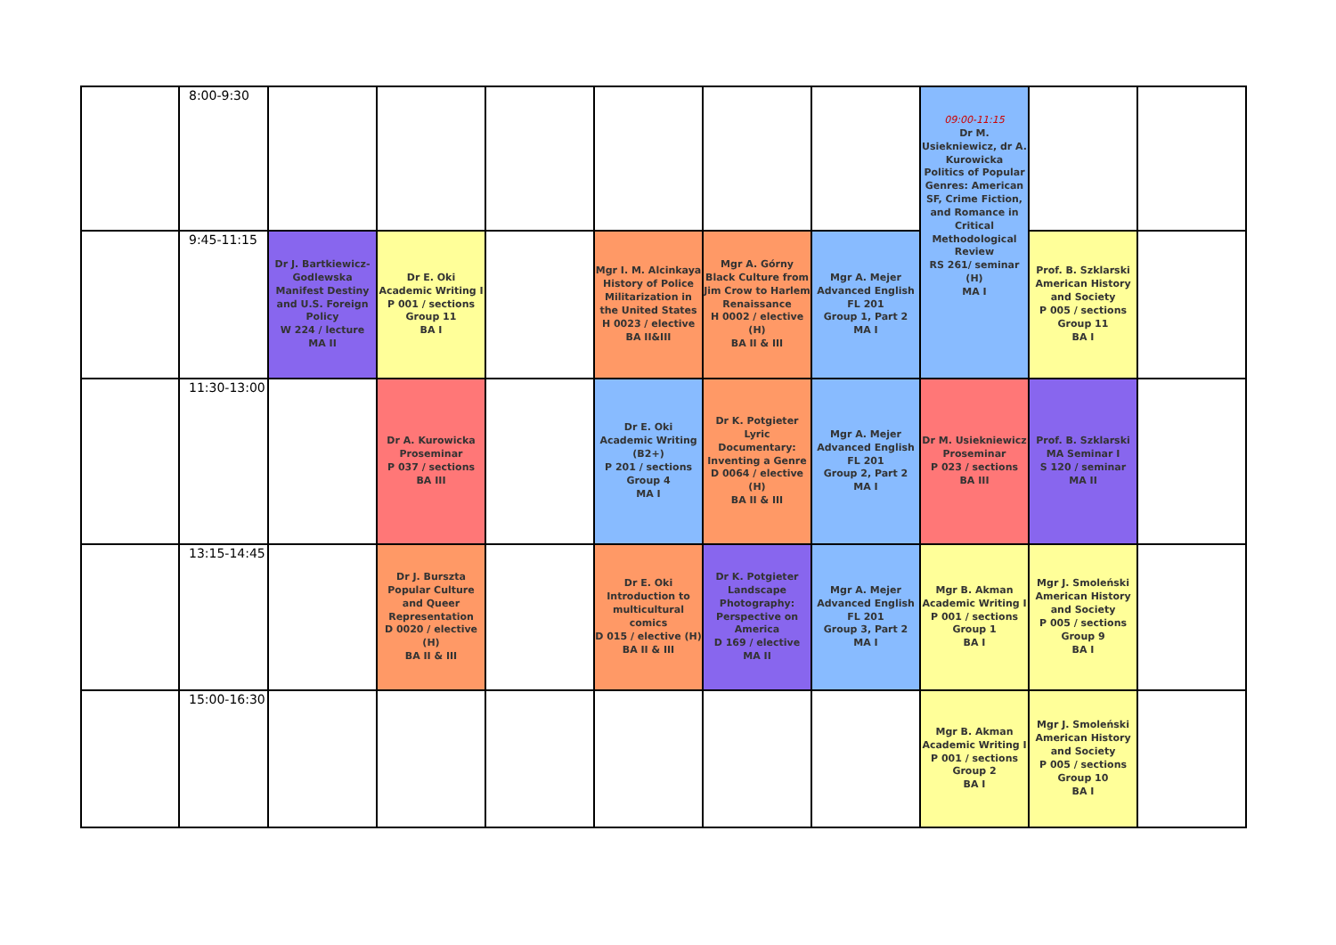| | 8:00-9:30 | | | | | | | 09:00-11:15 Dr M. Usiekniewicz, dr A. Kurowicka Politics of Popular Genres: American SF, Crime Fiction, and Romance in Critical Methodological Review RS 261/ seminar (H) MA I | | |
| | 9:45-11:15 | Dr J. Bartkiewicz-Godlewska Manifest Destiny and U.S. Foreign Policy W 224 / lecture MA II | Dr E. Oki Academic Writing I P 001 / sections Group 11 BA I | | Mgr I. M. Alcinkaya History of Police Militarization in the United States H 0023 / elective BA II&III | Mgr A. Górny Black Culture from Jim Crow to Harlem Renaissance H 0002 / elective (H) BA II & III | Mgr A. Mejer Advanced English FL 201 Group 1, Part 2 MA I | | Prof. B. Szklarski American History and Society P 005 / sections Group 11 BA I | |
| | 11:30-13:00 | | Dr A. Kurowicka Proseminar P 037 / sections BA III | | Dr E. Oki Academic Writing (B2+) P 201 / sections Group 4 MA I | Dr K. Potgieter Lyric Documentary: Inventing a Genre D 0064 / elective (H) BA II & III | Mgr A. Mejer Advanced English FL 201 Group 2, Part 2 MA I | Dr M. Usiekniewicz Proseminar P 023 / sections BA III | Prof. B. Szklarski MA Seminar I S 120 / seminar MA II | |
| | 13:15-14:45 | | Dr J. Burszta Popular Culture and Queer Representation D 0020 / elective (H) BA II & III | | Dr E. Oki Introduction to multicultural comics D 015 / elective (H) BA II & III | Dr K. Potgieter Landscape Photography: Perspective on America D 169 / elective MA II | Mgr A. Mejer Advanced English FL 201 Group 3, Part 2 MA I | Mgr B. Akman Academic Writing I P 001 / sections Group 1 BA I | Mgr J. Smoleński American History and Society P 005 / sections Group 9 BA I | |
| | 15:00-16:30 | | | | | | | Mgr B. Akman Academic Writing I P 001 / sections Group 2 BA I | Mgr J. Smoleński American History and Society P 005 / sections Group 10 BA I | |